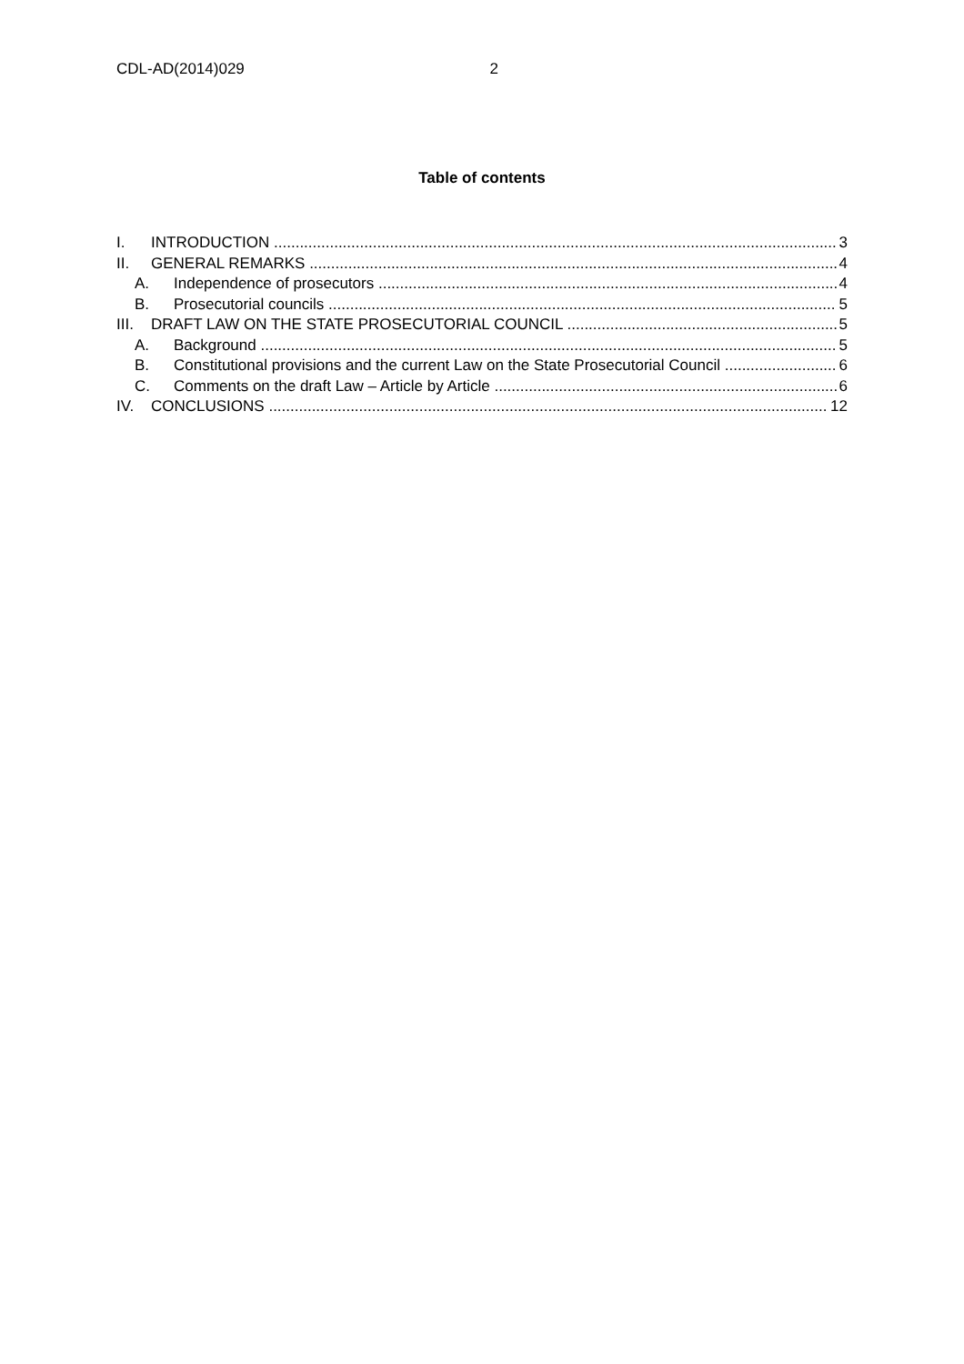CDL-AD(2014)029 2
Table of contents
I. INTRODUCTION 3
II. GENERAL REMARKS 4
A. Independence of prosecutors 4
B. Prosecutorial councils 5
III. DRAFT LAW ON THE STATE PROSECUTORIAL COUNCIL 5
A. Background 5
B. Constitutional provisions and the current Law on the State Prosecutorial Council 6
C. Comments on the draft Law – Article by Article 6
IV. CONCLUSIONS 12